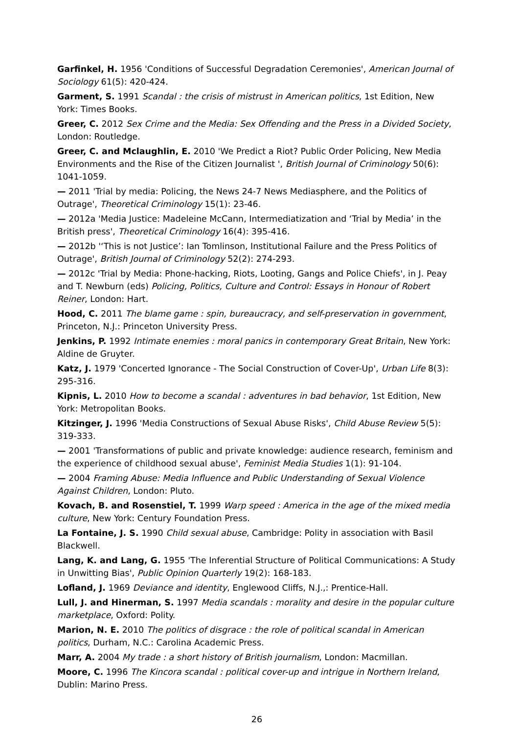Garfinkel, H. 1956 'Conditions of Successful Degradation Ceremonies', American Journal of Sociology 61(5): 420-424.
Garment, S. 1991 Scandal : the crisis of mistrust in American politics, 1st Edition, New York: Times Books.
Greer, C. 2012 Sex Crime and the Media: Sex Offending and the Press in a Divided Society, London: Routledge.
Greer, C. and Mclaughlin, E. 2010 'We Predict a Riot? Public Order Policing, New Media Environments and the Rise of the Citizen Journalist ', British Journal of Criminology 50(6): 1041-1059.
— 2011 'Trial by media: Policing, the News 24-7 News Mediasphere, and the Politics of Outrage', Theoretical Criminology 15(1): 23-46.
— 2012a 'Media Justice: Madeleine McCann, Intermediatization and ‘Trial by Media’ in the British press', Theoretical Criminology 16(4): 395-416.
— 2012b '‘This is not Justice’: Ian Tomlinson, Institutional Failure and the Press Politics of Outrage', British Journal of Criminology 52(2): 274-293.
— 2012c 'Trial by Media: Phone-hacking, Riots, Looting, Gangs and Police Chiefs', in J. Peay and T. Newburn (eds) Policing, Politics, Culture and Control: Essays in Honour of Robert Reiner, London: Hart.
Hood, C. 2011 The blame game : spin, bureaucracy, and self-preservation in government, Princeton, N.J.: Princeton University Press.
Jenkins, P. 1992 Intimate enemies : moral panics in contemporary Great Britain, New York: Aldine de Gruyter.
Katz, J. 1979 'Concerted Ignorance - The Social Construction of Cover-Up', Urban Life 8(3): 295-316.
Kipnis, L. 2010 How to become a scandal : adventures in bad behavior, 1st Edition, New York: Metropolitan Books.
Kitzinger, J. 1996 'Media Constructions of Sexual Abuse Risks', Child Abuse Review 5(5): 319-333.
— 2001 'Transformations of public and private knowledge: audience research, feminism and the experience of childhood sexual abuse', Feminist Media Studies 1(1): 91-104.
— 2004 Framing Abuse: Media Influence and Public Understanding of Sexual Violence Against Children, London: Pluto.
Kovach, B. and Rosenstiel, T. 1999 Warp speed : America in the age of the mixed media culture, New York: Century Foundation Press.
La Fontaine, J. S. 1990 Child sexual abuse, Cambridge: Polity in association with Basil Blackwell.
Lang, K. and Lang, G. 1955 'The Inferential Structure of Political Communications: A Study in Unwitting Bias', Public Opinion Quarterly 19(2): 168-183.
Lofland, J. 1969 Deviance and identity, Englewood Cliffs, N.J.,: Prentice-Hall.
Lull, J. and Hinerman, S. 1997 Media scandals : morality and desire in the popular culture marketplace, Oxford: Polity.
Marion, N. E. 2010 The politics of disgrace : the role of political scandal in American politics, Durham, N.C.: Carolina Academic Press.
Marr, A. 2004 My trade : a short history of British journalism, London: Macmillan.
Moore, C. 1996 The Kincora scandal : political cover-up and intrigue in Northern Ireland, Dublin: Marino Press.
26